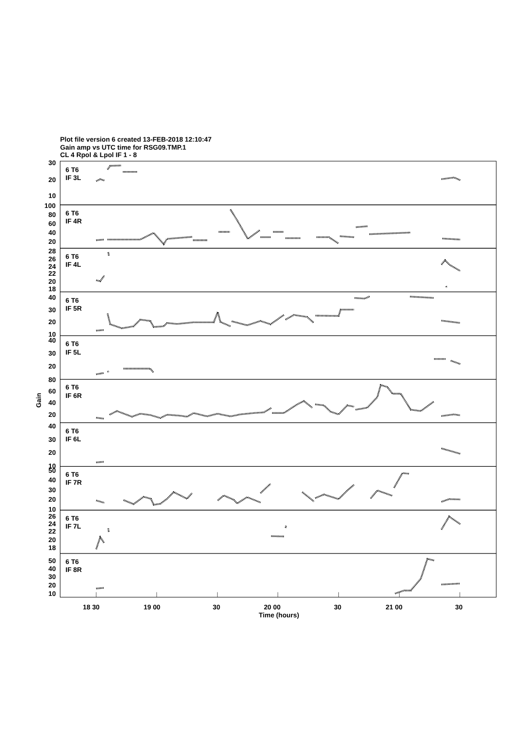Plot file version 6 created 13-FEB-2018 12:10:47
Gain amp vs UTC time for RSG09.TMP.1
CL 4 Rpol & Lpol IF 1 - 8
6 T6
IF 3L
30
20
10
6 T6
IF 4R
100
80
60
40
20
6 T6
IF 4L
28
26
24
22
20
18
6 T6
IF 5R
40
30
20
10
6 T6
IF 5L
40
30
20
6 T6
IF 6R
80
60
40
20
6 T6
IF 6L
40
30
20
10
6 T6
IF 7R
50
40
30
20
10
6 T6
IF 7L
26
24
22
20
18
6 T6
IF 8R
50
40
30
20
10
18 30
19 00
30
20 00
30
21 00
30
Time (hours)
Gain